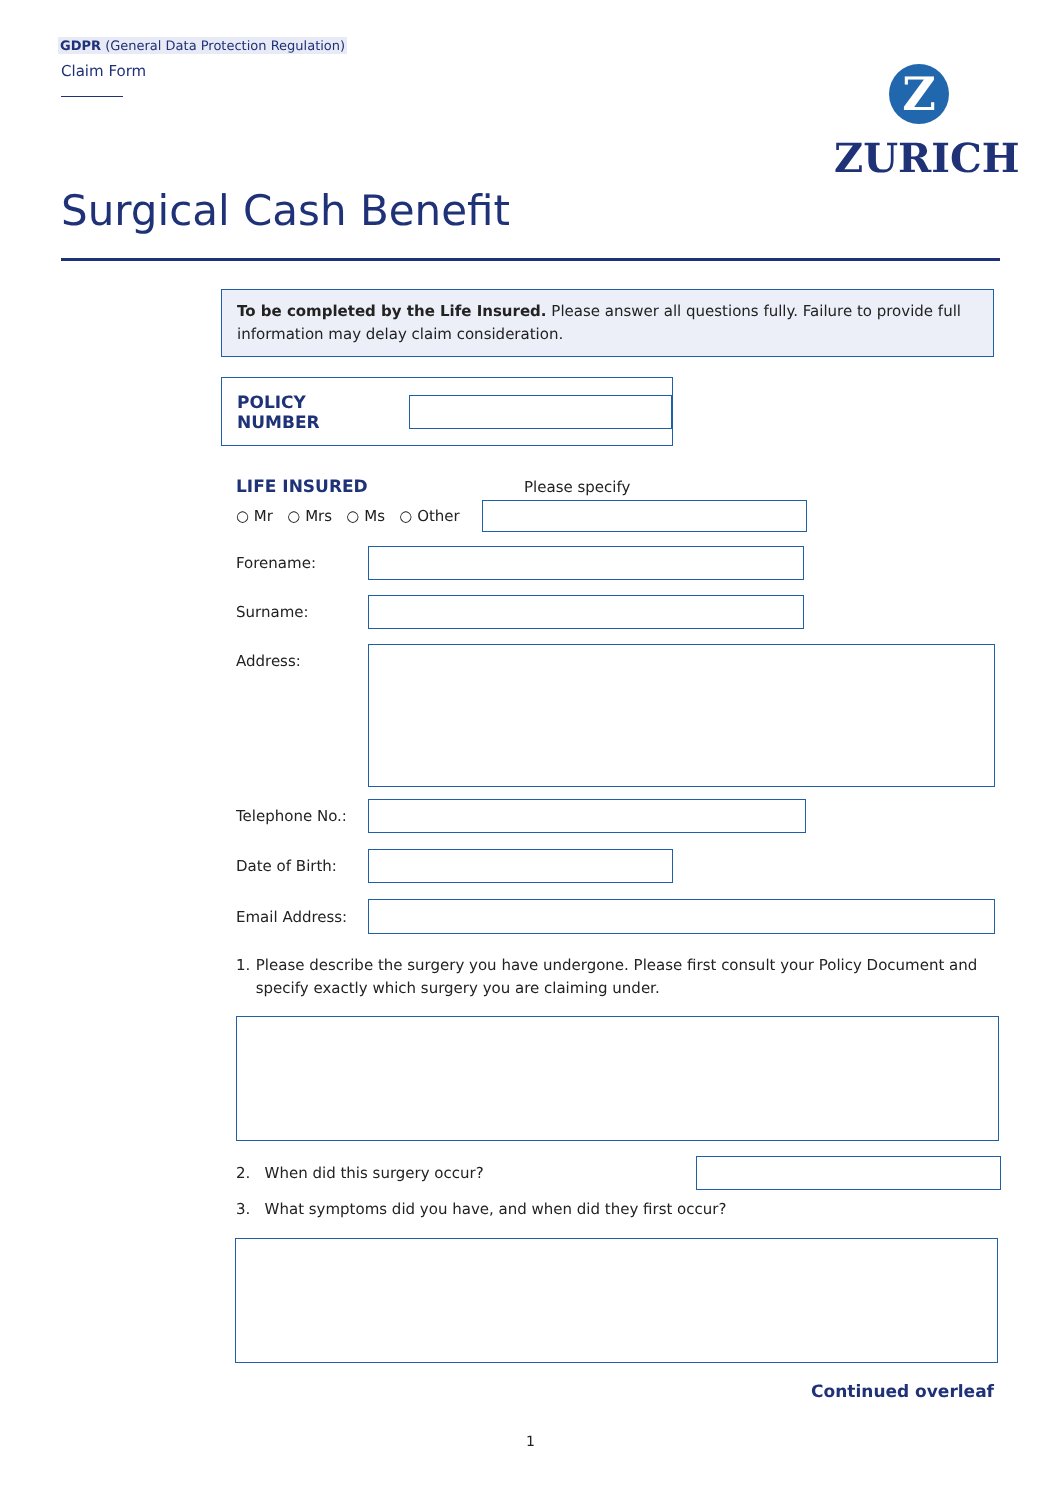GDPR (General Data Protection Regulation)
Claim Form
Z
ZURICH
Surgical Cash Benefit
To be completed by the Life Insured. Please answer all questions fully. Failure to provide full information may delay claim consideration.
POLICY NUMBER
LIFE INSURED Please specify
○ Mr ○ Mrs ○ Ms ○ Other
Forename:
Surname:
Address:
Telephone No.:
Date of Birth:
Email Address:
1. Please describe the surgery you have undergone. Please first consult your Policy Document and specify exactly which surgery you are claiming under.
2. When did this surgery occur?
3. What symptoms did you have, and when did they first occur?
Continued overleaf
1